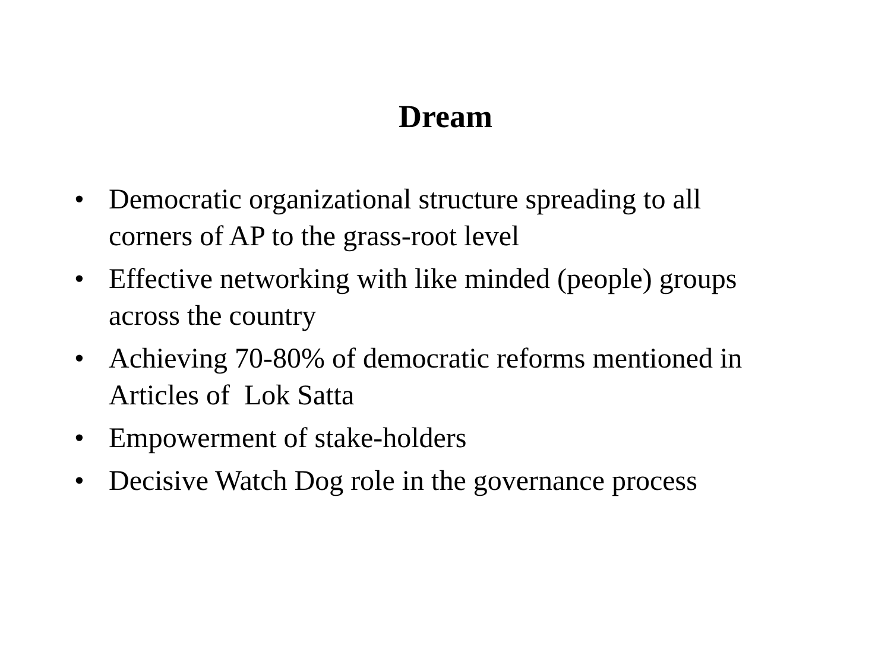Dream
• Democratic organizational structure spreading to all corners of AP to the grass-root level
• Effective networking with like minded (people) groups across the country
• Achieving 70-80% of democratic reforms mentioned in Articles of Lok Satta
• Empowerment of stake-holders
• Decisive Watch Dog role in the governance process